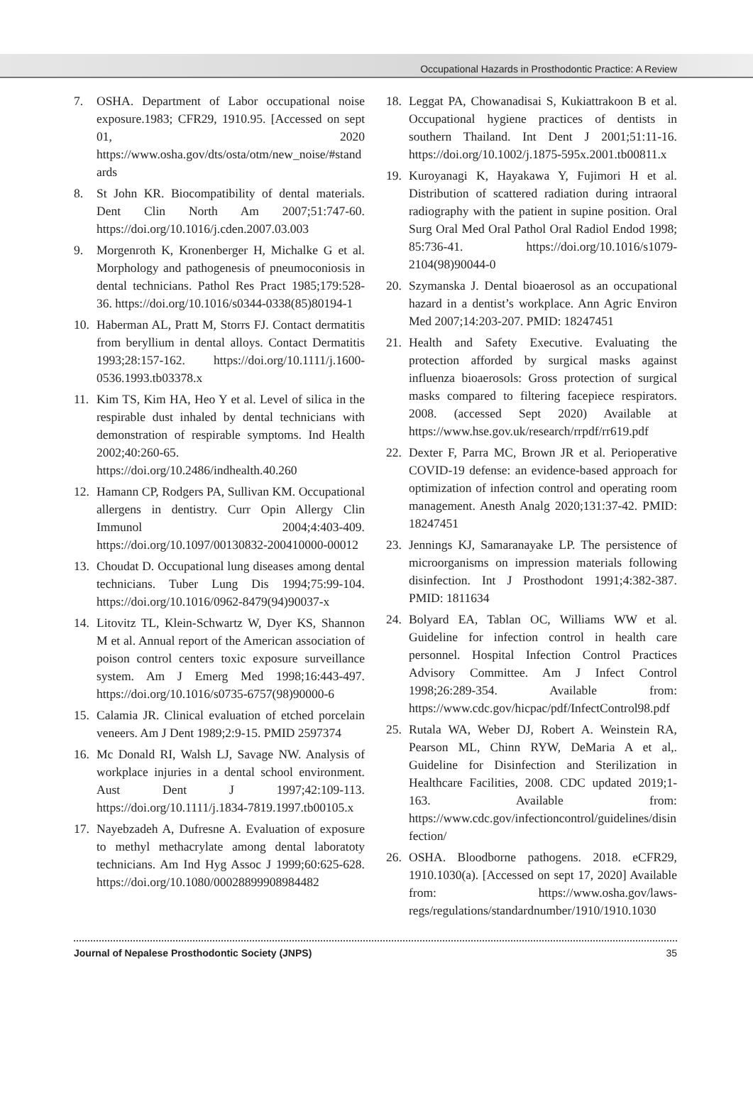Occupational Hazards in Prosthodontic Practice: A Review
7. OSHA. Department of Labor occupational noise exposure.1983; CFR29, 1910.95. [Accessed on sept 01, 2020 https://www.osha.gov/dts/osta/otm/new_noise/#standards
8. St John KR. Biocompatibility of dental materials. Dent Clin North Am 2007;51:747-60. https://doi.org/10.1016/j.cden.2007.03.003
9. Morgenroth K, Kronenberger H, Michalke G et al. Morphology and pathogenesis of pneumoconiosis in dental technicians. Pathol Res Pract 1985;179:528-36. https://doi.org/10.1016/s0344-0338(85)80194-1
10. Haberman AL, Pratt M, Storrs FJ. Contact dermatitis from beryllium in dental alloys. Contact Dermatitis 1993;28:157-162. https://doi.org/10.1111/j.1600-0536.1993.tb03378.x
11. Kim TS, Kim HA, Heo Y et al. Level of silica in the respirable dust inhaled by dental technicians with demonstration of respirable symptoms. Ind Health 2002;40:260-65. https://doi.org/10.2486/indhealth.40.260
12. Hamann CP, Rodgers PA, Sullivan KM. Occupational allergens in dentistry. Curr Opin Allergy Clin Immunol 2004;4:403-409. https://doi.org/10.1097/00130832-200410000-00012
13. Choudat D. Occupational lung diseases among dental technicians. Tuber Lung Dis 1994;75:99-104. https://doi.org/10.1016/0962-8479(94)90037-x
14. Litovitz TL, Klein-Schwartz W, Dyer KS, Shannon M et al. Annual report of the American association of poison control centers toxic exposure surveillance system. Am J Emerg Med 1998;16:443-497. https://doi.org/10.1016/s0735-6757(98)90000-6
15. Calamia JR. Clinical evaluation of etched porcelain veneers. Am J Dent 1989;2:9-15. PMID 2597374
16. Mc Donald RI, Walsh LJ, Savage NW. Analysis of workplace injuries in a dental school environment. Aust Dent J 1997;42:109-113. https://doi.org/10.1111/j.1834-7819.1997.tb00105.x
17. Nayebzadeh A, Dufresne A. Evaluation of exposure to methyl methacrylate among dental laboratoty technicians. Am Ind Hyg Assoc J 1999;60:625-628. https://doi.org/10.1080/00028899908984482
18. Leggat PA, Chowanadisai S, Kukiattrakoon B et al. Occupational hygiene practices of dentists in southern Thailand. Int Dent J 2001;51:11-16. https://doi.org/10.1002/j.1875-595x.2001.tb00811.x
19. Kuroyanagi K, Hayakawa Y, Fujimori H et al. Distribution of scattered radiation during intraoral radiography with the patient in supine position. Oral Surg Oral Med Oral Pathol Oral Radiol Endod 1998; 85:736-41. https://doi.org/10.1016/s1079-2104(98)90044-0
20. Szymanska J. Dental bioaerosol as an occupational hazard in a dentist’s workplace. Ann Agric Environ Med 2007;14:203-207. PMID: 18247451
21. Health and Safety Executive. Evaluating the protection afforded by surgical masks against influenza bioaerosols: Gross protection of surgical masks compared to filtering facepiece respirators. 2008. (accessed Sept 2020) Available at https://www.hse.gov.uk/research/rrpdf/rr619.pdf
22. Dexter F, Parra MC, Brown JR et al. Perioperative COVID-19 defense: an evidence-based approach for optimization of infection control and operating room management. Anesth Analg 2020;131:37-42. PMID: 18247451
23. Jennings KJ, Samaranayake LP. The persistence of microorganisms on impression materials following disinfection. Int J Prosthodont 1991;4:382-387. PMID: 1811634
24. Bolyard EA, Tablan OC, Williams WW et al. Guideline for infection control in health care personnel. Hospital Infection Control Practices Advisory Committee. Am J Infect Control 1998;26:289-354. Available from: https://www.cdc.gov/hicpac/pdf/InfectControl98.pdf
25. Rutala WA, Weber DJ, Robert A. Weinstein RA, Pearson ML, Chinn RYW, DeMaria A et al,. Guideline for Disinfection and Sterilization in Healthcare Facilities, 2008. CDC updated 2019;1-163. Available from: https://www.cdc.gov/infectioncontrol/guidelines/disinfection/
26. OSHA. Bloodborne pathogens. 2018. eCFR29, 1910.1030(a). [Accessed on sept 17, 2020] Available from: https://www.osha.gov/laws-regs/regulations/standardnumber/1910/1910.1030
Journal of Nepalese Prosthodontic Society (JNPS) 35